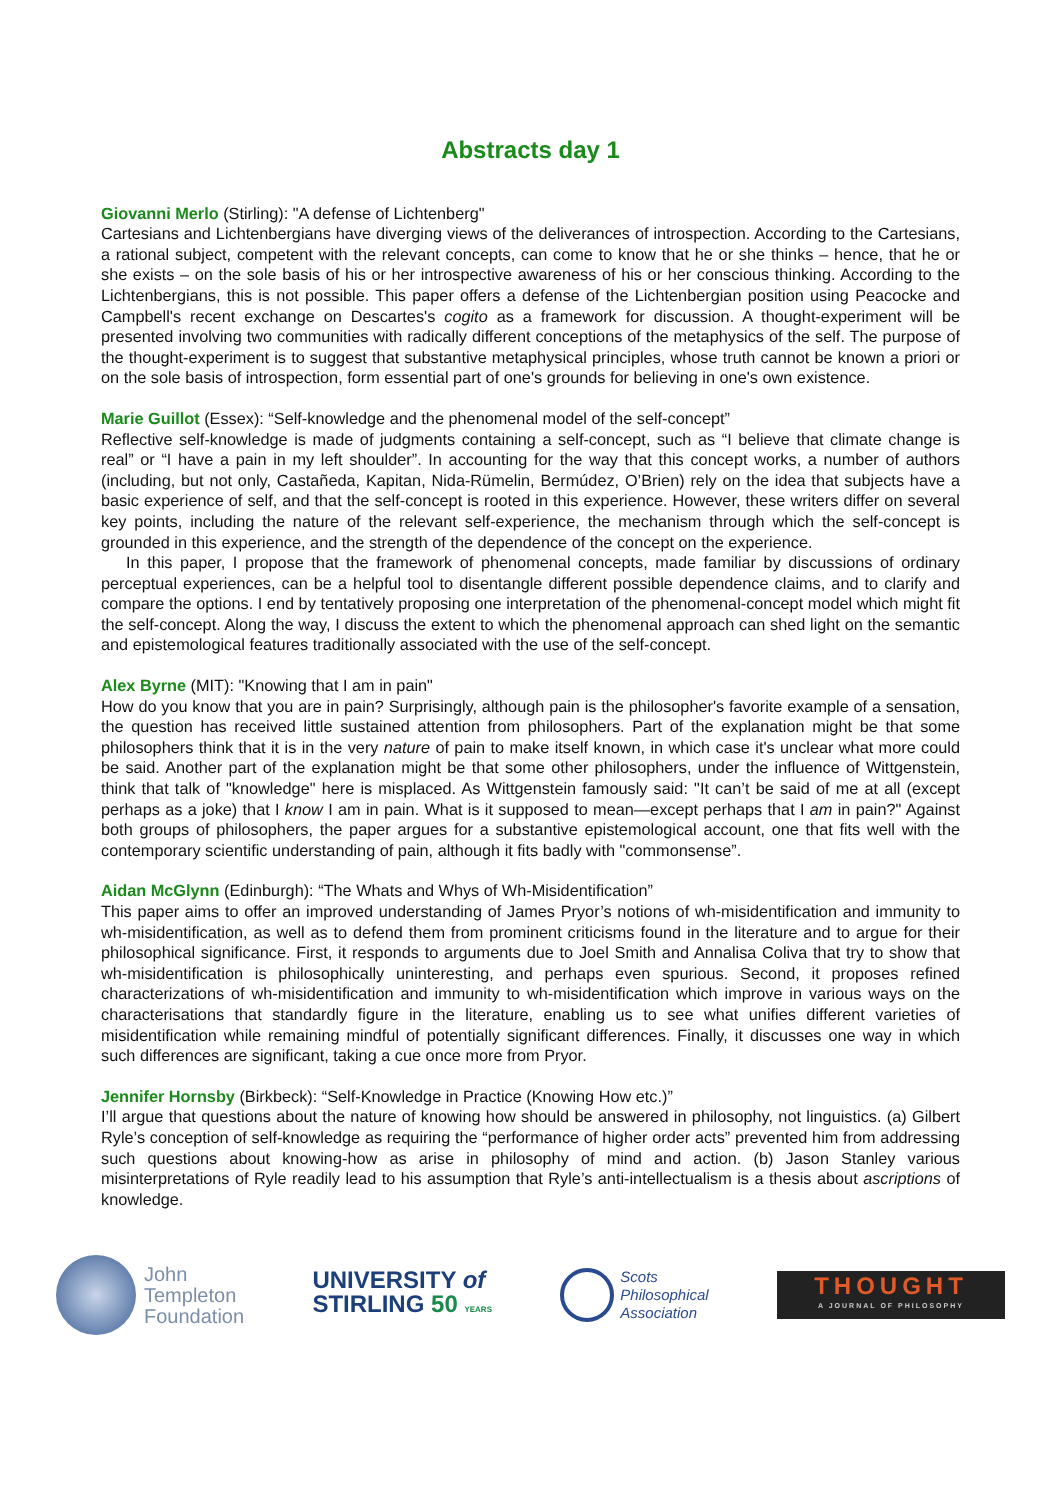Abstracts day 1
Giovanni Merlo (Stirling): "A defense of Lichtenberg"
Cartesians and Lichtenbergians have diverging views of the deliverances of introspection. According to the Cartesians, a rational subject, competent with the relevant concepts, can come to know that he or she thinks – hence, that he or she exists – on the sole basis of his or her introspective awareness of his or her conscious thinking. According to the Lichtenbergians, this is not possible. This paper offers a defense of the Lichtenbergian position using Peacocke and Campbell's recent exchange on Descartes's cogito as a framework for discussion. A thought-experiment will be presented involving two communities with radically different conceptions of the metaphysics of the self. The purpose of the thought-experiment is to suggest that substantive metaphysical principles, whose truth cannot be known a priori or on the sole basis of introspection, form essential part of one's grounds for believing in one's own existence.
Marie Guillot (Essex): “Self-knowledge and the phenomenal model of the self-concept”
Reflective self-knowledge is made of judgments containing a self-concept, such as “I believe that climate change is real” or “I have a pain in my left shoulder”. In accounting for the way that this concept works, a number of authors (including, but not only, Castañeda, Kapitan, Nida-Rümelin, Bermúdez, O’Brien) rely on the idea that subjects have a basic experience of self, and that the self-concept is rooted in this experience. However, these writers differ on several key points, including the nature of the relevant self-experience, the mechanism through which the self-concept is grounded in this experience, and the strength of the dependence of the concept on the experience.
In this paper, I propose that the framework of phenomenal concepts, made familiar by discussions of ordinary perceptual experiences, can be a helpful tool to disentangle different possible dependence claims, and to clarify and compare the options. I end by tentatively proposing one interpretation of the phenomenal-concept model which might fit the self-concept. Along the way, I discuss the extent to which the phenomenal approach can shed light on the semantic and epistemological features traditionally associated with the use of the self-concept.
Alex Byrne (MIT): "Knowing that I am in pain"
How do you know that you are in pain? Surprisingly, although pain is the philosopher's favorite example of a sensation, the question has received little sustained attention from philosophers. Part of the explanation might be that some philosophers think that it is in the very nature of pain to make itself known, in which case it's unclear what more could be said. Another part of the explanation might be that some other philosophers, under the influence of Wittgenstein, think that talk of "knowledge" here is misplaced. As Wittgenstein famously said: "It can’t be said of me at all (except perhaps as a joke) that I know I am in pain. What is it supposed to mean—except perhaps that I am in pain?" Against both groups of philosophers, the paper argues for a substantive epistemological account, one that fits well with the contemporary scientific understanding of pain, although it fits badly with "commonsense”.
Aidan McGlynn (Edinburgh): “The Whats and Whys of Wh-Misidentification”
This paper aims to offer an improved understanding of James Pryor’s notions of wh-misidentification and immunity to wh-misidentification, as well as to defend them from prominent criticisms found in the literature and to argue for their philosophical significance. First, it responds to arguments due to Joel Smith and Annalisa Coliva that try to show that wh-misidentification is philosophically uninteresting, and perhaps even spurious. Second, it proposes refined characterizations of wh-misidentification and immunity to wh-misidentification which improve in various ways on the characterisations that standardly figure in the literature, enabling us to see what unifies different varieties of misidentification while remaining mindful of potentially significant differences. Finally, it discusses one way in which such differences are significant, taking a cue once more from Pryor.
Jennifer Hornsby (Birkbeck): “Self-Knowledge in Practice (Knowing How etc.)”
I’ll argue that questions about the nature of knowing how should be answered in philosophy, not linguistics. (a) Gilbert Ryle’s conception of self-knowledge as requiring the “performance of higher order acts” prevented him from addressing such questions about knowing-how as arise in philosophy of mind and action. (b) Jason Stanley various misinterpretations of Ryle readily lead to his assumption that Ryle’s anti-intellectualism is a thesis about ascriptions of knowledge.
John
Templeton
Foundation
UNIVERSITY of
STIRLING 50 YEARS
Scots
Philosophical
Association
THOUGHT
A JOURNAL OF PHILOSOPHY